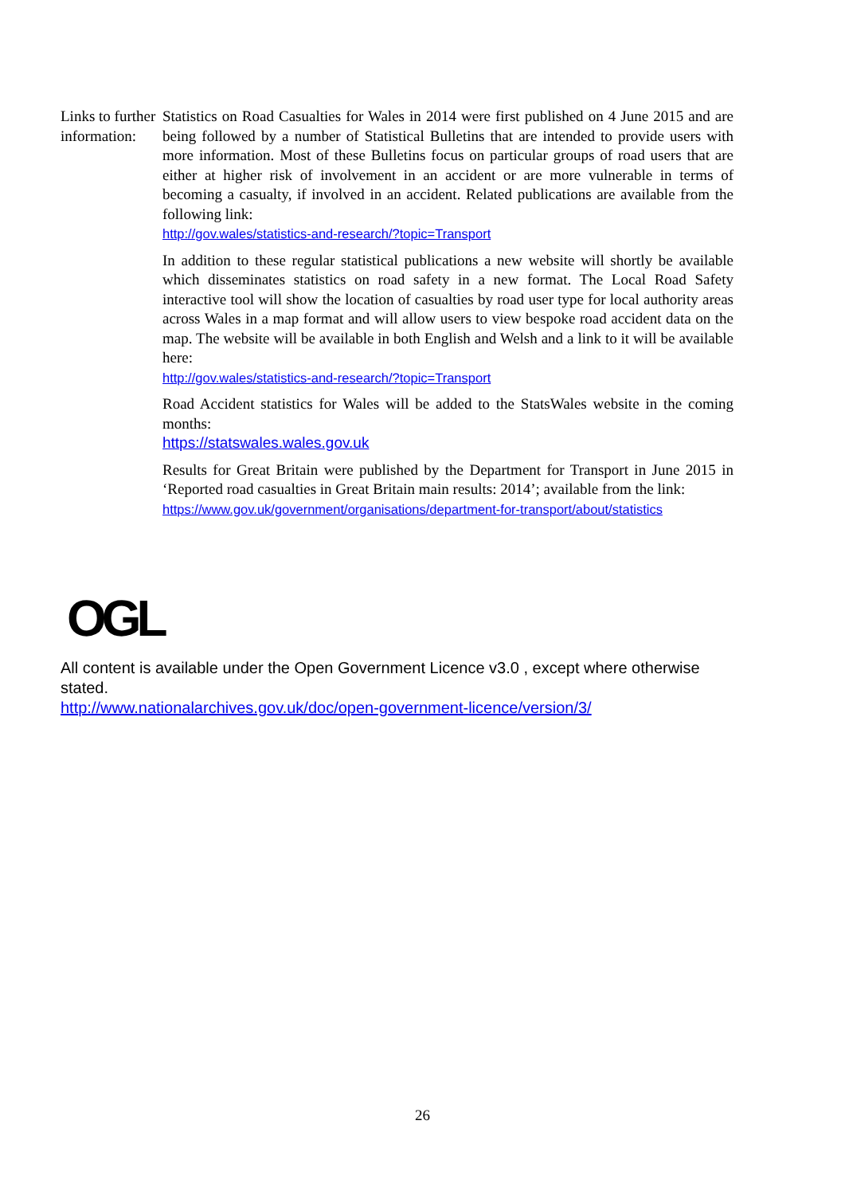Links to further information:
Statistics on Road Casualties for Wales in 2014 were first published on 4 June 2015 and are being followed by a number of Statistical Bulletins that are intended to provide users with more information. Most of these Bulletins focus on particular groups of road users that are either at higher risk of involvement in an accident or are more vulnerable in terms of becoming a casualty, if involved in an accident. Related publications are available from the following link:
http://gov.wales/statistics-and-research/?topic=Transport
In addition to these regular statistical publications a new website will shortly be available which disseminates statistics on road safety in a new format. The Local Road Safety interactive tool will show the location of casualties by road user type for local authority areas across Wales in a map format and will allow users to view bespoke road accident data on the map. The website will be available in both English and Welsh and a link to it will be available here:
http://gov.wales/statistics-and-research/?topic=Transport
Road Accident statistics for Wales will be added to the StatsWales website in the coming months:
https://statswales.wales.gov.uk
Results for Great Britain were published by the Department for Transport in June 2015 in ‘Reported road casualties in Great Britain main results: 2014’; available from the link:
https://www.gov.uk/government/organisations/department-for-transport/about/statistics
OGL
All content is available under the Open Government Licence v3.0 , except where otherwise stated.
http://www.nationalarchives.gov.uk/doc/open-government-licence/version/3/
26